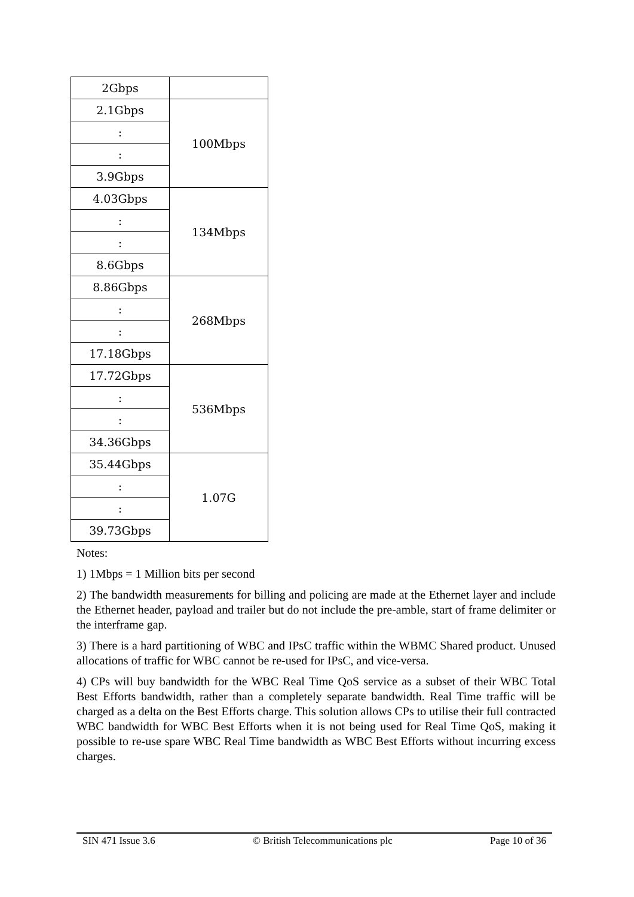| 2Gbps | |
| 2.1Gbps | 100Mbps |
| : | |
| : | |
| 3.9Gbps | |
| 4.03Gbps | 134Mbps |
| : | |
| : | |
| 8.6Gbps | |
| 8.86Gbps | 268Mbps |
| : | |
| : | |
| 17.18Gbps | |
| 17.72Gbps | 536Mbps |
| : | |
| : | |
| 34.36Gbps | |
| 35.44Gbps | 1.07G |
| : | |
| : | |
| 39.73Gbps | |
Notes:
1) 1Mbps = 1 Million bits per second
2) The bandwidth measurements for billing and policing are made at the Ethernet layer and include the Ethernet header, payload and trailer but do not include the pre-amble, start of frame delimiter or the interframe gap.
3) There is a hard partitioning of WBC and IPsC traffic within the WBMC Shared product. Unused allocations of traffic for WBC cannot be re-used for IPsC, and vice-versa.
4) CPs will buy bandwidth for the WBC Real Time QoS service as a subset of their WBC Total Best Efforts bandwidth, rather than a completely separate bandwidth. Real Time traffic will be charged as a delta on the Best Efforts charge. This solution allows CPs to utilise their full contracted WBC bandwidth for WBC Best Efforts when it is not being used for Real Time QoS, making it possible to re-use spare WBC Real Time bandwidth as WBC Best Efforts without incurring excess charges.
SIN 471 Issue 3.6 © British Telecommunications plc Page 10 of 36